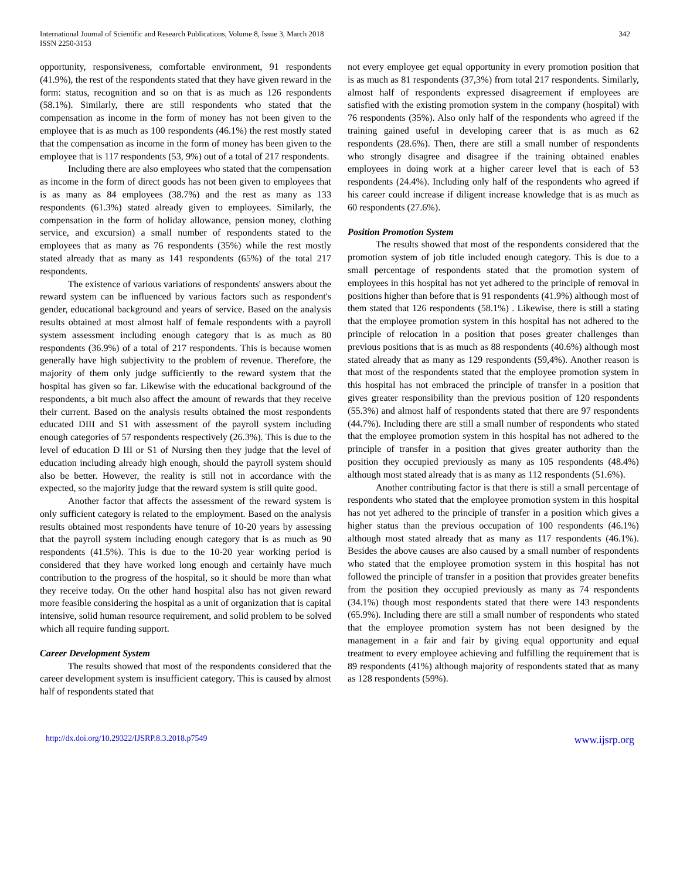International Journal of Scientific and Research Publications, Volume 8, Issue 3, March 2018 342
ISSN 2250-3153
opportunity, responsiveness, comfortable environment, 91 respondents (41.9%), the rest of the respondents stated that they have given reward in the form: status, recognition and so on that is as much as 126 respondents (58.1%). Similarly, there are still respondents who stated that the compensation as income in the form of money has not been given to the employee that is as much as 100 respondents (46.1%) the rest mostly stated that the compensation as income in the form of money has been given to the employee that is 117 respondents (53, 9%) out of a total of 217 respondents.
Including there are also employees who stated that the compensation as income in the form of direct goods has not been given to employees that is as many as 84 employees (38.7%) and the rest as many as 133 respondents (61.3%) stated already given to employees. Similarly, the compensation in the form of holiday allowance, pension money, clothing service, and excursion) a small number of respondents stated to the employees that as many as 76 respondents (35%) while the rest mostly stated already that as many as 141 respondents (65%) of the total 217 respondents.
The existence of various variations of respondents' answers about the reward system can be influenced by various factors such as respondent's gender, educational background and years of service. Based on the analysis results obtained at most almost half of female respondents with a payroll system assessment including enough category that is as much as 80 respondents (36.9%) of a total of 217 respondents. This is because women generally have high subjectivity to the problem of revenue. Therefore, the majority of them only judge sufficiently to the reward system that the hospital has given so far. Likewise with the educational background of the respondents, a bit much also affect the amount of rewards that they receive their current. Based on the analysis results obtained the most respondents educated DIII and S1 with assessment of the payroll system including enough categories of 57 respondents respectively (26.3%). This is due to the level of education D III or S1 of Nursing then they judge that the level of education including already high enough, should the payroll system should also be better. However, the reality is still not in accordance with the expected, so the majority judge that the reward system is still quite good.
Another factor that affects the assessment of the reward system is only sufficient category is related to the employment. Based on the analysis results obtained most respondents have tenure of 10-20 years by assessing that the payroll system including enough category that is as much as 90 respondents (41.5%). This is due to the 10-20 year working period is considered that they have worked long enough and certainly have much contribution to the progress of the hospital, so it should be more than what they receive today. On the other hand hospital also has not given reward more feasible considering the hospital as a unit of organization that is capital intensive, solid human resource requirement, and solid problem to be solved which all require funding support.
Career Development System
The results showed that most of the respondents considered that the career development system is insufficient category. This is caused by almost half of respondents stated that
not every employee get equal opportunity in every promotion position that is as much as 81 respondents (37,3%) from total 217 respondents. Similarly, almost half of respondents expressed disagreement if employees are satisfied with the existing promotion system in the company (hospital) with 76 respondents (35%). Also only half of the respondents who agreed if the training gained useful in developing career that is as much as 62 respondents (28.6%). Then, there are still a small number of respondents who strongly disagree and disagree if the training obtained enables employees in doing work at a higher career level that is each of 53 respondents (24.4%). Including only half of the respondents who agreed if his career could increase if diligent increase knowledge that is as much as 60 respondents (27.6%).
Position Promotion System
The results showed that most of the respondents considered that the promotion system of job title included enough category. This is due to a small percentage of respondents stated that the promotion system of employees in this hospital has not yet adhered to the principle of removal in positions higher than before that is 91 respondents (41.9%) although most of them stated that 126 respondents (58.1%) . Likewise, there is still a stating that the employee promotion system in this hospital has not adhered to the principle of relocation in a position that poses greater challenges than previous positions that is as much as 88 respondents (40.6%) although most stated already that as many as 129 respondents (59,4%). Another reason is that most of the respondents stated that the employee promotion system in this hospital has not embraced the principle of transfer in a position that gives greater responsibility than the previous position of 120 respondents (55.3%) and almost half of respondents stated that there are 97 respondents (44.7%). Including there are still a small number of respondents who stated that the employee promotion system in this hospital has not adhered to the principle of transfer in a position that gives greater authority than the position they occupied previously as many as 105 respondents (48.4%) although most stated already that is as many as 112 respondents (51.6%).
Another contributing factor is that there is still a small percentage of respondents who stated that the employee promotion system in this hospital has not yet adhered to the principle of transfer in a position which gives a higher status than the previous occupation of 100 respondents (46.1%) although most stated already that as many as 117 respondents (46.1%). Besides the above causes are also caused by a small number of respondents who stated that the employee promotion system in this hospital has not followed the principle of transfer in a position that provides greater benefits from the position they occupied previously as many as 74 respondents (34.1%) though most respondents stated that there were 143 respondents (65.9%). Including there are still a small number of respondents who stated that the employee promotion system has not been designed by the management in a fair and fair by giving equal opportunity and equal treatment to every employee achieving and fulfilling the requirement that is 89 respondents (41%) although majority of respondents stated that as many as 128 respondents (59%).
http://dx.doi.org/10.29322/IJSRP.8.3.2018.p7549 www.ijsrp.org